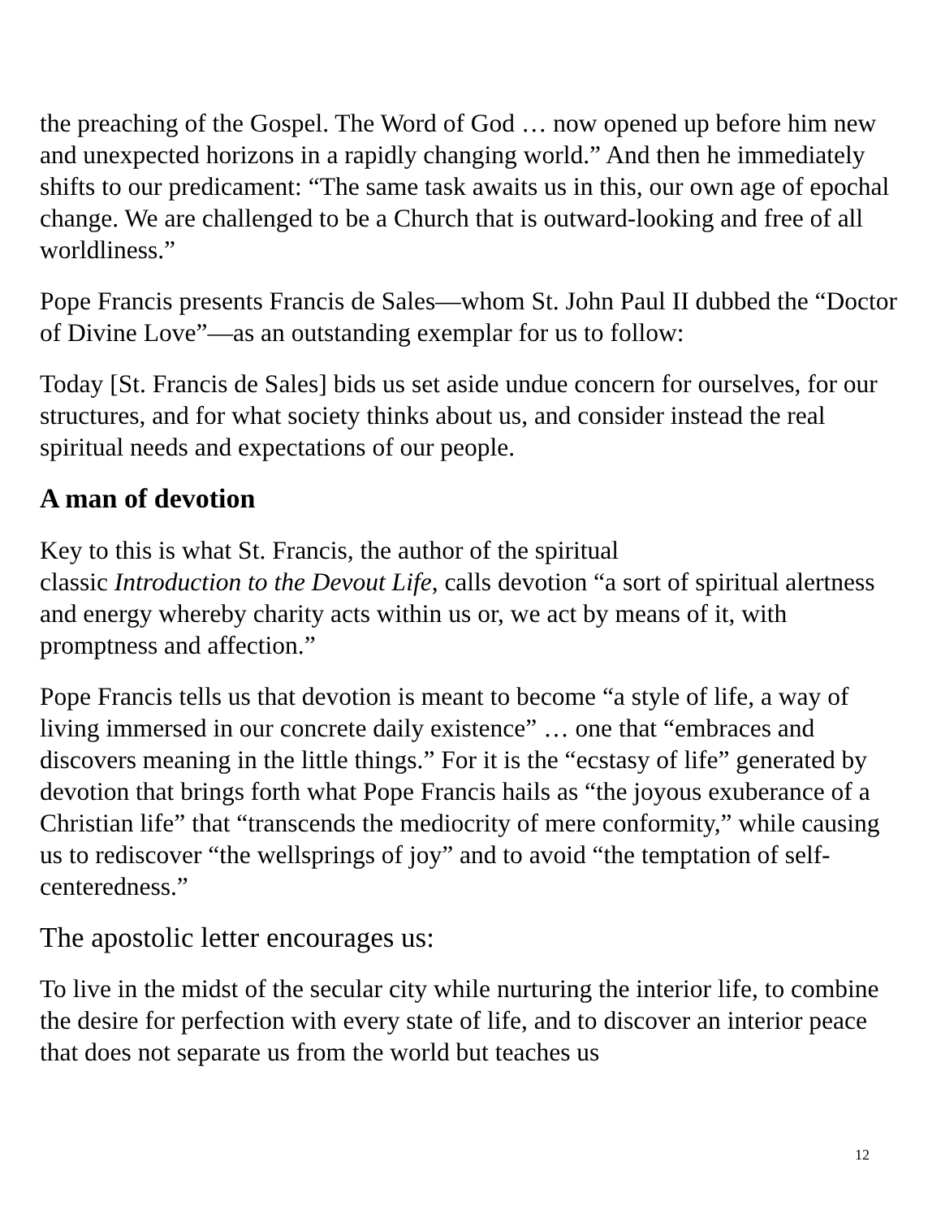the preaching of the Gospel. The Word of God … now opened up before him new and unexpected horizons in a rapidly changing world.” And then he immediately shifts to our predicament: “The same task awaits us in this, our own age of epochal change. We are challenged to be a Church that is outward-looking and free of all worldliness.”
Pope Francis presents Francis de Sales—whom St. John Paul II dubbed the “Doctor of Divine Love”—as an outstanding exemplar for us to follow:
Today [St. Francis de Sales] bids us set aside undue concern for ourselves, for our structures, and for what society thinks about us, and consider instead the real spiritual needs and expectations of our people.
A man of devotion
Key to this is what St. Francis, the author of the spiritual
classic Introduction to the Devout Life, calls devotion “a sort of spiritual alertness and energy whereby charity acts within us or, we act by means of it, with promptness and affection.”
Pope Francis tells us that devotion is meant to become “a style of life, a way of living immersed in our concrete daily existence” … one that “embraces and discovers meaning in the little things.” For it is the “ecstasy of life” generated by devotion that brings forth what Pope Francis hails as “the joyous exuberance of a Christian life” that “transcends the mediocrity of mere conformity,” while causing us to rediscover “the wellsprings of joy” and to avoid “the temptation of self-centeredness.”
The apostolic letter encourages us:
To live in the midst of the secular city while nurturing the interior life, to combine the desire for perfection with every state of life, and to discover an interior peace that does not separate us from the world but teaches us
12